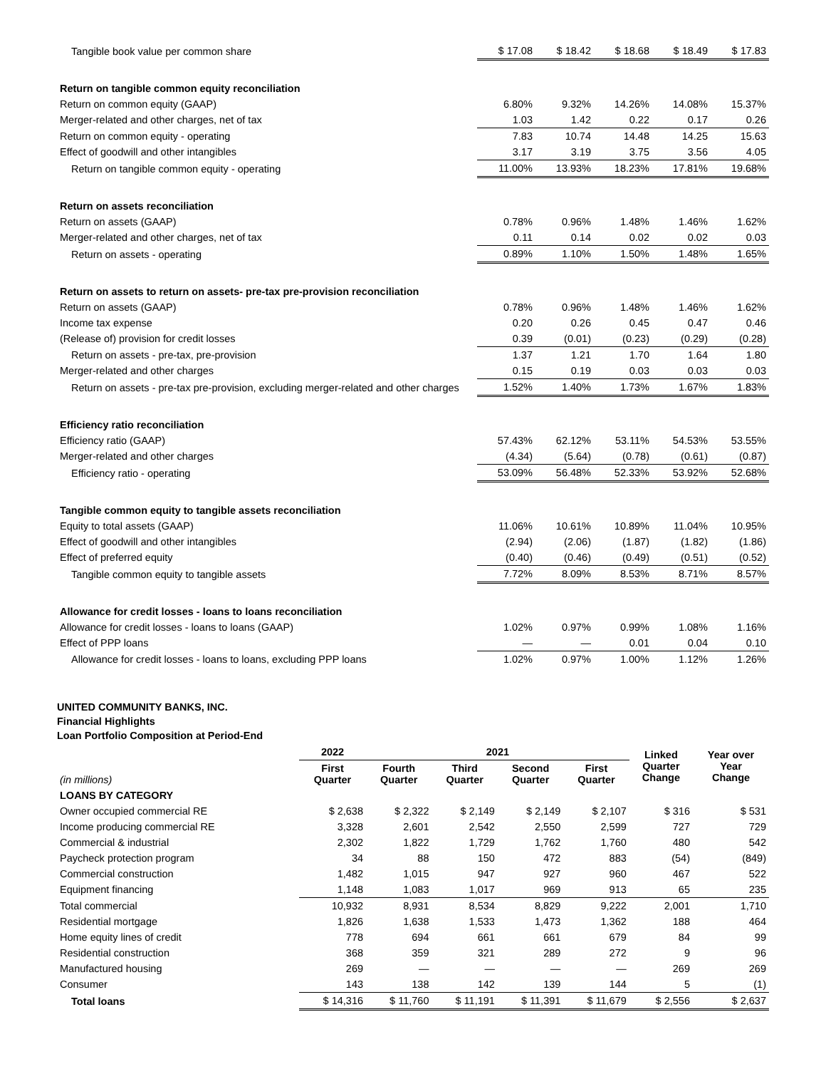| Tangible book value per common share | $ 17.08 | $ 18.42 | $ 18.68 | $ 18.49 | $ 17.83 |
| Return on tangible common equity reconciliation | | | | | |
| Return on common equity (GAAP) | 6.80% | 9.32% | 14.26% | 14.08% | 15.37% |
| Merger-related and other charges, net of tax | 1.03 | 1.42 | 0.22 | 0.17 | 0.26 |
| Return on common equity - operating | 7.83 | 10.74 | 14.48 | 14.25 | 15.63 |
| Effect of goodwill and other intangibles | 3.17 | 3.19 | 3.75 | 3.56 | 4.05 |
| Return on tangible common equity - operating | 11.00% | 13.93% | 18.23% | 17.81% | 19.68% |
| Return on assets reconciliation | | | | | |
| Return on assets (GAAP) | 0.78% | 0.96% | 1.48% | 1.46% | 1.62% |
| Merger-related and other charges, net of tax | 0.11 | 0.14 | 0.02 | 0.02 | 0.03 |
| Return on assets - operating | 0.89% | 1.10% | 1.50% | 1.48% | 1.65% |
| Return on assets to return on assets- pre-tax pre-provision reconciliation | | | | | |
| Return on assets (GAAP) | 0.78% | 0.96% | 1.48% | 1.46% | 1.62% |
| Income tax expense | 0.20 | 0.26 | 0.45 | 0.47 | 0.46 |
| (Release of) provision for credit losses | 0.39 | (0.01) | (0.23) | (0.29) | (0.28) |
| Return on assets - pre-tax, pre-provision | 1.37 | 1.21 | 1.70 | 1.64 | 1.80 |
| Merger-related and other charges | 0.15 | 0.19 | 0.03 | 0.03 | 0.03 |
| Return on assets - pre-tax pre-provision, excluding merger-related and other charges | 1.52% | 1.40% | 1.73% | 1.67% | 1.83% |
| Efficiency ratio reconciliation | | | | | |
| Efficiency ratio (GAAP) | 57.43% | 62.12% | 53.11% | 54.53% | 53.55% |
| Merger-related and other charges | (4.34) | (5.64) | (0.78) | (0.61) | (0.87) |
| Efficiency ratio - operating | 53.09% | 56.48% | 52.33% | 53.92% | 52.68% |
| Tangible common equity to tangible assets reconciliation | | | | | |
| Equity to total assets (GAAP) | 11.06% | 10.61% | 10.89% | 11.04% | 10.95% |
| Effect of goodwill and other intangibles | (2.94) | (2.06) | (1.87) | (1.82) | (1.86) |
| Effect of preferred equity | (0.40) | (0.46) | (0.49) | (0.51) | (0.52) |
| Tangible common equity to tangible assets | 7.72% | 8.09% | 8.53% | 8.71% | 8.57% |
| Allowance for credit losses - loans to loans reconciliation | | | | | |
| Allowance for credit losses - loans to loans (GAAP) | 1.02% | 0.97% | 0.99% | 1.08% | 1.16% |
| Effect of PPP loans | — | — | 0.01 | 0.04 | 0.10 |
| Allowance for credit losses - loans to loans, excluding PPP loans | 1.02% | 0.97% | 1.00% | 1.12% | 1.26% |
UNITED COMMUNITY BANKS, INC.
Financial Highlights
Loan Portfolio Composition at Period-End
| | 2022 | 2021 | | | | Linked Quarter Change | Year over Year Change |
| --- | --- | --- | --- | --- | --- | --- | --- |
| (in millions) | First Quarter | Fourth Quarter | Third Quarter | Second Quarter | First Quarter | | |
| LOANS BY CATEGORY | | | | | | | |
| Owner occupied commercial RE | $ 2,638 | $ 2,322 | $ 2,149 | $ 2,149 | $ 2,107 | $ 316 | $ 531 |
| Income producing commercial RE | 3,328 | 2,601 | 2,542 | 2,550 | 2,599 | 727 | 729 |
| Commercial & industrial | 2,302 | 1,822 | 1,729 | 1,762 | 1,760 | 480 | 542 |
| Paycheck protection program | 34 | 88 | 150 | 472 | 883 | (54) | (849) |
| Commercial construction | 1,482 | 1,015 | 947 | 927 | 960 | 467 | 522 |
| Equipment financing | 1,148 | 1,083 | 1,017 | 969 | 913 | 65 | 235 |
| Total commercial | 10,932 | 8,931 | 8,534 | 8,829 | 9,222 | 2,001 | 1,710 |
| Residential mortgage | 1,826 | 1,638 | 1,533 | 1,473 | 1,362 | 188 | 464 |
| Home equity lines of credit | 778 | 694 | 661 | 661 | 679 | 84 | 99 |
| Residential construction | 368 | 359 | 321 | 289 | 272 | 9 | 96 |
| Manufactured housing | 269 | — | — | — | — | 269 | 269 |
| Consumer | 143 | 138 | 142 | 139 | 144 | 5 | (1) |
| Total loans | $ 14,316 | $ 11,760 | $ 11,191 | $ 11,391 | $ 11,679 | $ 2,556 | $ 2,637 |